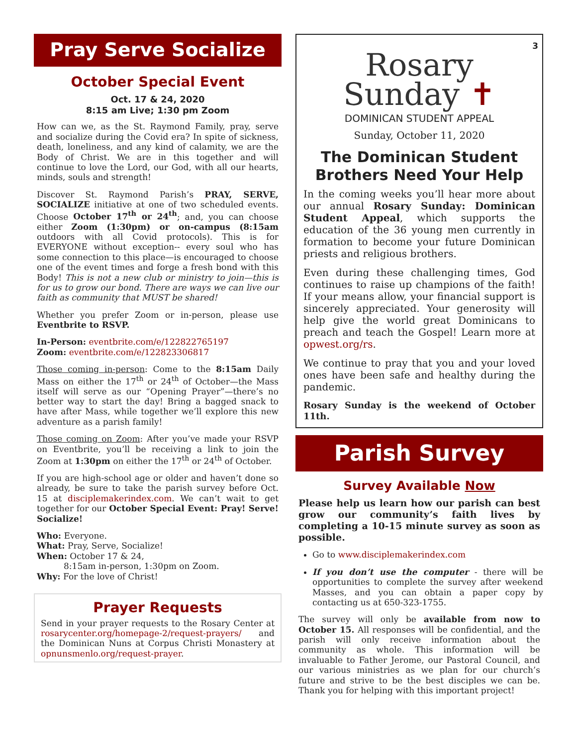Pray Serve Socialize
October Special Event
Oct. 17 & 24, 2020
8:15 am Live; 1:30 pm Zoom
How can we, as the St. Raymond Family, pray, serve and socialize during the Covid era? In spite of sickness, death, loneliness, and any kind of calamity, we are the Body of Christ. We are in this together and will continue to love the Lord, our God, with all our hearts, minds, souls and strength!
Discover St. Raymond Parish’s PRAY, SERVE, SOCIALIZE initiative at one of two scheduled events. Choose October 17<sup>th</sup> or 24<sup>th</sup>; and, you can choose either Zoom (1:30pm) or on-campus (8:15am outdoors with all Covid protocols). This is for EVERYONE without exception-- every soul who has some connection to this place—is encouraged to choose one of the event times and forge a fresh bond with this Body! This is not a new club or ministry to join—this is for us to grow our bond. There are ways we can live our faith as community that MUST be shared!
Whether you prefer Zoom or in-person, please use Eventbrite to RSVP.
In-Person: eventbrite.com/e/122822765197
Zoom: eventbrite.com/e/122823306817
Those coming in-person: Come to the 8:15am Daily Mass on either the 17<sup>th</sup> or 24<sup>th</sup> of October—the Mass itself will serve as our “Opening Prayer”—there’s no better way to start the day! Bring a bagged snack to have after Mass, while together we’ll explore this new adventure as a parish family!
Those coming on Zoom: After you’ve made your RSVP on Eventbrite, you’ll be receiving a link to join the Zoom at 1:30pm on either the 17<sup>th</sup> or 24<sup>th</sup> of October.
If you are high-school age or older and haven’t done so already, be sure to take the parish survey before Oct. 15 at disciplemakerindex.com. We can’t wait to get together for our October Special Event: Pray! Serve! Socialize!
Who: Everyone.
What: Pray, Serve, Socialize!
When: October 17 & 24,
8:15am in-person, 1:30pm on Zoom.
Why: For the love of Christ!
Prayer Requests
Send in your prayer requests to the Rosary Center at rosarycenter.org/homepage-2/request-prayers/ and the Dominican Nuns at Corpus Christi Monastery at opnunsmenlo.org/request-prayer.
3
Rosary
Sunday ✝
DOMINICAN STUDENT APPEAL
Sunday, October 11, 2020
The Dominican Student Brothers Need Your Help
In the coming weeks you’ll hear more about our annual Rosary Sunday: Dominican Student Appeal, which supports the education of the 36 young men currently in formation to become your future Dominican priests and religious brothers.
Even during these challenging times, God continues to raise up champions of the faith! If your means allow, your financial support is sincerely appreciated. Your generosity will help give the world great Dominicans to preach and teach the Gospel! Learn more at opwest.org/rs.
We continue to pray that you and your loved ones have been safe and healthy during the pandemic.
Rosary Sunday is the weekend of October 11th.
Parish Survey
Survey Available Now
Please help us learn how our parish can best grow our community’s faith lives by completing a 10-15 minute survey as soon as possible.
Go to www.disciplemakerindex.com
If you don’t use the computer - there will be opportunities to complete the survey after weekend Masses, and you can obtain a paper copy by contacting us at 650-323-1755.
The survey will only be available from now to October 15. All responses will be confidential, and the parish will only receive information about the community as whole. This information will be invaluable to Father Jerome, our Pastoral Council, and our various ministries as we plan for our church’s future and strive to be the best disciples we can be. Thank you for helping with this important project!